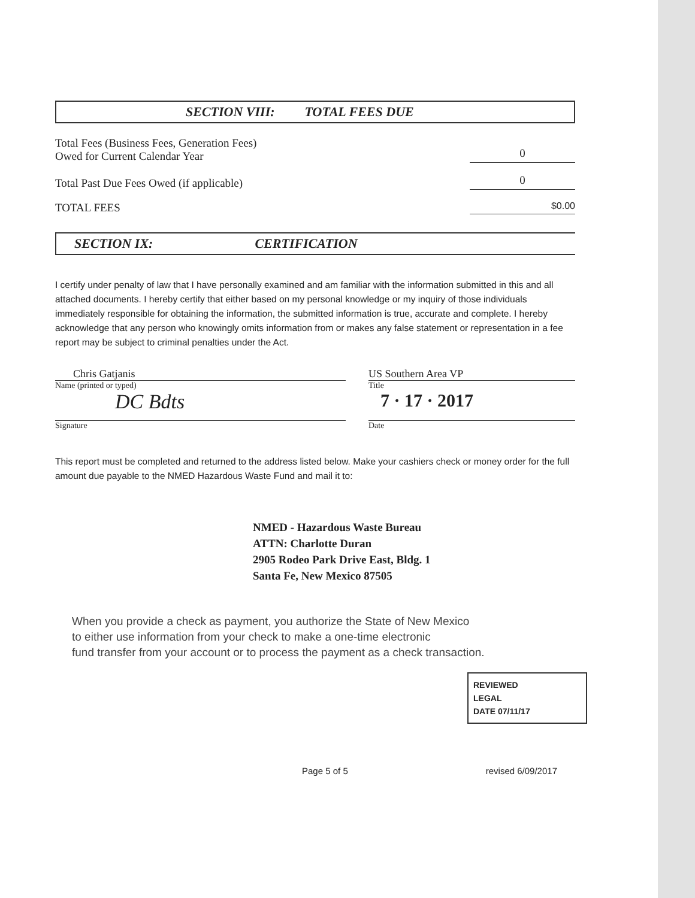SECTION VIII: TOTAL FEES DUE
Total Fees (Business Fees, Generation Fees)
Owed for Current Calendar Year 0
Total Past Due Fees Owed (if applicable) 0
TOTAL FEES $0.00
SECTION IX: CERTIFICATION
I certify under penalty of law that I have personally examined and am familiar with the information submitted in this and all attached documents. I hereby certify that either based on my personal knowledge or my inquiry of those individuals immediately responsible for obtaining the information, the submitted information is true, accurate and complete. I hereby acknowledge that any person who knowingly omits information from or makes any false statement or representation in a fee report may be subject to criminal penalties under the Act.
Chris Gatjanis
Name (printed or typed)
DC Bdts
Signature
US Southern Area VP
Title
7 · 17 · 2017
Date
This report must be completed and returned to the address listed below. Make your cashiers check or money order for the full amount due payable to the NMED Hazardous Waste Fund and mail it to:
NMED - Hazardous Waste Bureau
ATTN: Charlotte Duran
2905 Rodeo Park Drive East, Bldg. 1
Santa Fe, New Mexico 87505
When you provide a check as payment, you authorize the State of New Mexico
to either use information from your check to make a one-time electronic
fund transfer from your account or to process the payment as a check transaction.
REVIEWED
LEGAL
DATE 07/11/17
Page 5 of 5 revised 6/09/2017